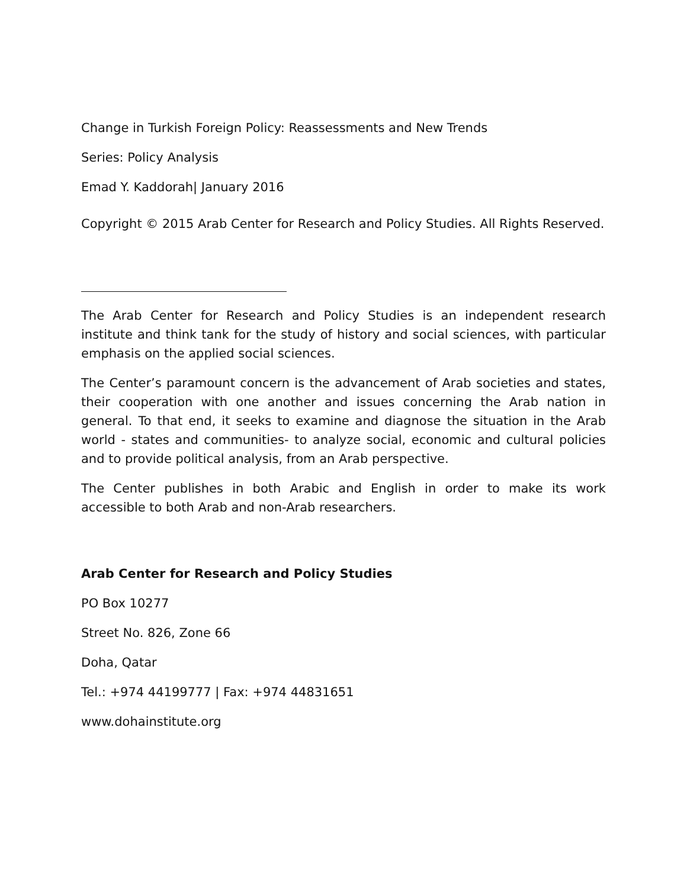Change in Turkish Foreign Policy: Reassessments and New Trends
Series: Policy Analysis
Emad Y. Kaddorah| January 2016
Copyright © 2015 Arab Center for Research and Policy Studies. All Rights Reserved.
The Arab Center for Research and Policy Studies is an independent research institute and think tank for the study of history and social sciences, with particular emphasis on the applied social sciences.
The Center’s paramount concern is the advancement of Arab societies and states, their cooperation with one another and issues concerning the Arab nation in general. To that end, it seeks to examine and diagnose the situation in the Arab world - states and communities- to analyze social, economic and cultural policies and to provide political analysis, from an Arab perspective.
The Center publishes in both Arabic and English in order to make its work accessible to both Arab and non-Arab researchers.
Arab Center for Research and Policy Studies
PO Box 10277
Street No. 826, Zone 66
Doha, Qatar
Tel.: +974 44199777 | Fax: +974 44831651
www.dohainstitute.org